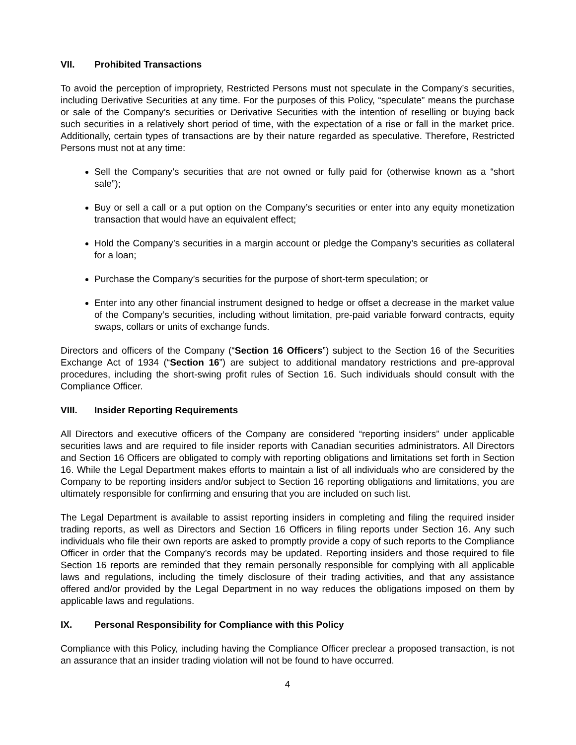VII. Prohibited Transactions
To avoid the perception of impropriety, Restricted Persons must not speculate in the Company’s securities, including Derivative Securities at any time. For the purposes of this Policy, “speculate” means the purchase or sale of the Company’s securities or Derivative Securities with the intention of reselling or buying back such securities in a relatively short period of time, with the expectation of a rise or fall in the market price. Additionally, certain types of transactions are by their nature regarded as speculative. Therefore, Restricted Persons must not at any time:
Sell the Company’s securities that are not owned or fully paid for (otherwise known as a “short sale”);
Buy or sell a call or a put option on the Company’s securities or enter into any equity monetization transaction that would have an equivalent effect;
Hold the Company’s securities in a margin account or pledge the Company’s securities as collateral for a loan;
Purchase the Company’s securities for the purpose of short-term speculation; or
Enter into any other financial instrument designed to hedge or offset a decrease in the market value of the Company’s securities, including without limitation, pre-paid variable forward contracts, equity swaps, collars or units of exchange funds.
Directors and officers of the Company (“Section 16 Officers”) subject to the Section 16 of the Securities Exchange Act of 1934 (“Section 16”) are subject to additional mandatory restrictions and pre-approval procedures, including the short-swing profit rules of Section 16. Such individuals should consult with the Compliance Officer.
VIII. Insider Reporting Requirements
All Directors and executive officers of the Company are considered “reporting insiders” under applicable securities laws and are required to file insider reports with Canadian securities administrators. All Directors and Section 16 Officers are obligated to comply with reporting obligations and limitations set forth in Section 16. While the Legal Department makes efforts to maintain a list of all individuals who are considered by the Company to be reporting insiders and/or subject to Section 16 reporting obligations and limitations, you are ultimately responsible for confirming and ensuring that you are included on such list.
The Legal Department is available to assist reporting insiders in completing and filing the required insider trading reports, as well as Directors and Section 16 Officers in filing reports under Section 16. Any such individuals who file their own reports are asked to promptly provide a copy of such reports to the Compliance Officer in order that the Company’s records may be updated. Reporting insiders and those required to file Section 16 reports are reminded that they remain personally responsible for complying with all applicable laws and regulations, including the timely disclosure of their trading activities, and that any assistance offered and/or provided by the Legal Department in no way reduces the obligations imposed on them by applicable laws and regulations.
IX. Personal Responsibility for Compliance with this Policy
Compliance with this Policy, including having the Compliance Officer preclear a proposed transaction, is not an assurance that an insider trading violation will not be found to have occurred.
4